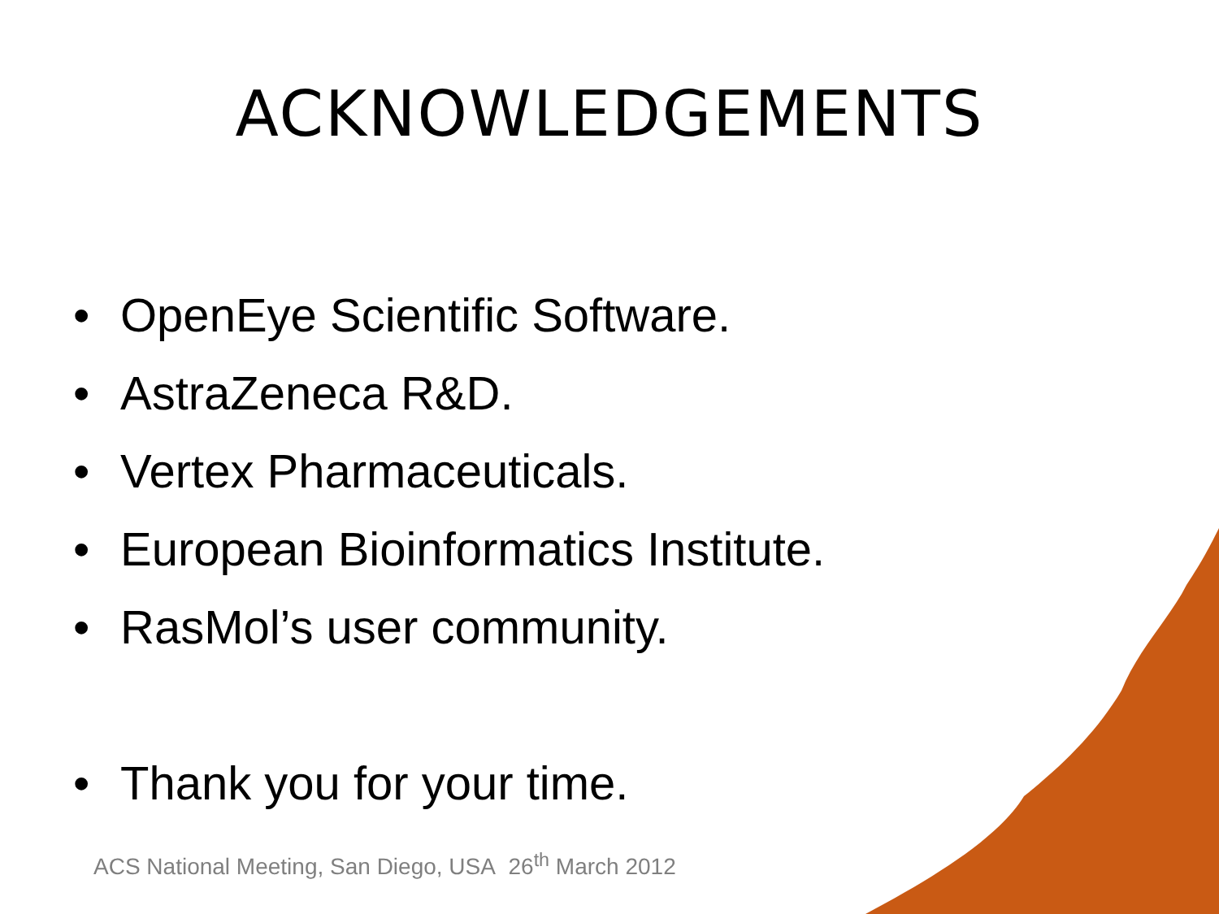ACKNOWLEDGEMENTS
• OpenEye Scientific Software.
• AstraZeneca R&D.
• Vertex Pharmaceuticals.
• European Bioinformatics Institute.
• RasMol’s user community.
• Thank you for your time.
ACS National Meeting, San Diego, USA 26<sup>th</sup> March 2012